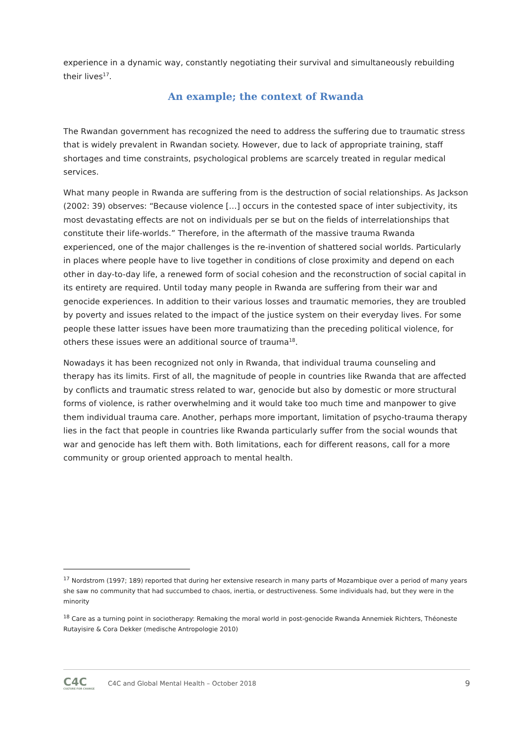experience in a dynamic way, constantly negotiating their survival and simultaneously rebuilding their lives<sup>17</sup>.
An example; the context of Rwanda
The Rwandan government has recognized the need to address the suffering due to traumatic stress that is widely prevalent in Rwandan society. However, due to lack of appropriate training, staff shortages and time constraints, psychological problems are scarcely treated in regular medical services.
What many people in Rwanda are suffering from is the destruction of social relationships. As Jackson (2002: 39) observes: “Because violence […] occurs in the contested space of inter subjectivity, its most devastating effects are not on individuals per se but on the fields of interrelationships that constitute their life-worlds.” Therefore, in the aftermath of the massive trauma Rwanda experienced, one of the major challenges is the re-invention of shattered social worlds. Particularly in places where people have to live together in conditions of close proximity and depend on each other in day-to-day life, a renewed form of social cohesion and the reconstruction of social capital in its entirety are required. Until today many people in Rwanda are suffering from their war and genocide experiences. In addition to their various losses and traumatic memories, they are troubled by poverty and issues related to the impact of the justice system on their everyday lives. For some people these latter issues have been more traumatizing than the preceding political violence, for others these issues were an additional source of trauma<sup>18</sup>.
Nowadays it has been recognized not only in Rwanda, that individual trauma counseling and therapy has its limits. First of all, the magnitude of people in countries like Rwanda that are affected by conflicts and traumatic stress related to war, genocide but also by domestic or more structural forms of violence, is rather overwhelming and it would take too much time and manpower to give them individual trauma care. Another, perhaps more important, limitation of psycho-trauma therapy lies in the fact that people in countries like Rwanda particularly suffer from the social wounds that war and genocide has left them with. Both limitations, each for different reasons, call for a more community or group oriented approach to mental health.
<sup>17</sup> Nordstrom (1997; 189) reported that during her extensive research in many parts of Mozambique over a period of many years she saw no community that had succumbed to chaos, inertia, or destructiveness. Some individuals had, but they were in the minority
<sup>18</sup> Care as a turning point in sociotherapy: Remaking the moral world in post-genocide Rwanda Annemiek Richters, Théoneste Rutayisire & Cora Dekker (medische Antropologie 2010)
C4C
CULTURE FOR CHANGE
C4C and Global Mental Health – October 2018 9